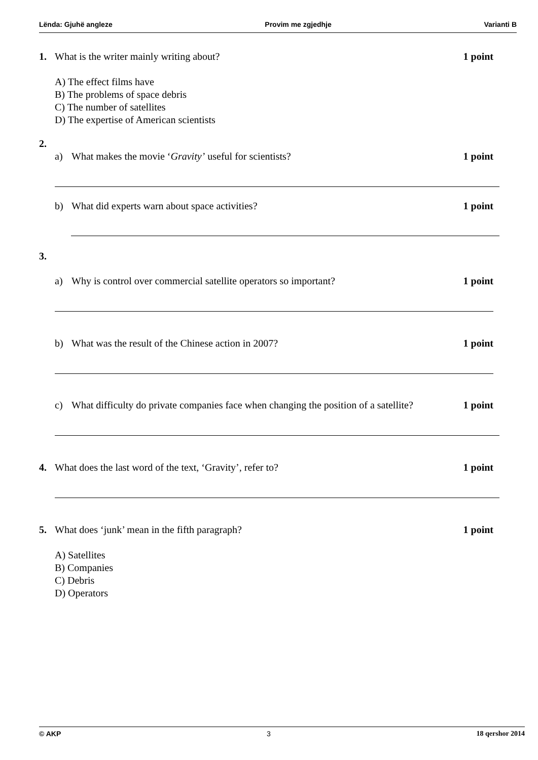Lënda: Gjuhë angleze Provim me zgjedhje Varianti B
1. What is the writer mainly writing about? 1 point
A) The effect films have
B) The problems of space debris
C) The number of satellites
D) The expertise of American scientists
2.
a) What makes the movie ‘Gravity’ useful for scientists? 1 point
b) What did experts warn about space activities? 1 point
3.
a) Why is control over commercial satellite operators so important? 1 point
b) What was the result of the Chinese action in 2007? 1 point
c) What difficulty do private companies face when changing the position of a satellite? 1 point
4. What does the last word of the text, ‘Gravity’, refer to? 1 point
5. What does ‘junk’ mean in the fifth paragraph? 1 point
A) Satellites
B) Companies
C) Debris
D) Operators
© AKP 3 18 qershor 2014